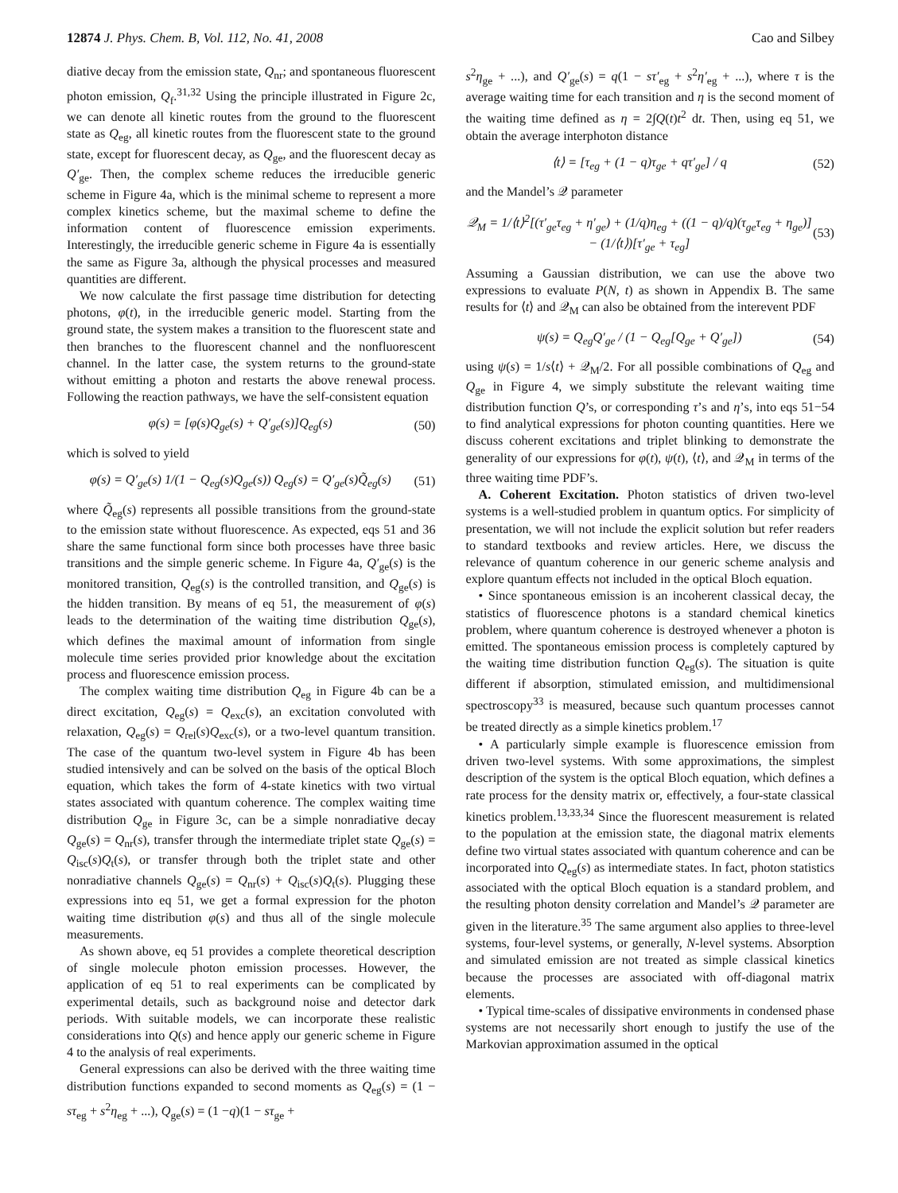12874 J. Phys. Chem. B, Vol. 112, No. 41, 2008 Cao and Silbey
diative decay from the emission state, Q<sub>nr</sub>; and spontaneous fluorescent photon emission, Q<sub>f</sub>.<sup>31,32</sup> Using the principle illustrated in Figure 2c, we can denote all kinetic routes from the ground to the fluorescent state as Q<sub>eg</sub>, all kinetic routes from the fluorescent state to the ground state, except for fluorescent decay, as Q<sub>ge</sub>, and the fluorescent decay as Q′<sub>ge</sub>. Then, the complex scheme reduces the irreducible generic scheme in Figure 4a, which is the minimal scheme to represent a more complex kinetics scheme, but the maximal scheme to define the information content of fluorescence emission experiments. Interestingly, the irreducible generic scheme in Figure 4a is essentially the same as Figure 3a, although the physical processes and measured quantities are different.
We now calculate the first passage time distribution for detecting photons, φ(t), in the irreducible generic model. Starting from the ground state, the system makes a transition to the fluorescent state and then branches to the fluorescent channel and the nonfluorescent channel. In the latter case, the system returns to the ground-state without emitting a photon and restarts the above renewal process. Following the reaction pathways, we have the self-consistent equation
φ(s) = [φ(s)Q<sub>ge</sub>(s) + Q′<sub>ge</sub>(s)]Q<sub>eg</sub>(s) (50)
which is solved to yield
φ(s) = Q′<sub>ge</sub>(s) 1/(1 − Q<sub>eg</sub>(s)Q<sub>ge</sub>(s)) Q<sub>eg</sub>(s) = Q′<sub>ge</sub>(s)Q̃<sub>eg</sub>(s) (51)
where Q̃<sub>eg</sub>(s) represents all possible transitions from the ground-state to the emission state without fluorescence. As expected, eqs 51 and 36 share the same functional form since both processes have three basic transitions and the simple generic scheme. In Figure 4a, Q′<sub>ge</sub>(s) is the monitored transition, Q<sub>eg</sub>(s) is the controlled transition, and Q<sub>ge</sub>(s) is the hidden transition. By means of eq 51, the measurement of φ(s) leads to the determination of the waiting time distribution Q<sub>ge</sub>(s), which defines the maximal amount of information from single molecule time series provided prior knowledge about the excitation process and fluorescence emission process.
The complex waiting time distribution Q<sub>eg</sub> in Figure 4b can be a direct excitation, Q<sub>eg</sub>(s) = Q<sub>exc</sub>(s), an excitation convoluted with relaxation, Q<sub>eg</sub>(s) = Q<sub>rel</sub>(s)Q<sub>exc</sub>(s), or a two-level quantum transition. The case of the quantum two-level system in Figure 4b has been studied intensively and can be solved on the basis of the optical Bloch equation, which takes the form of 4-state kinetics with two virtual states associated with quantum coherence. The complex waiting time distribution Q<sub>ge</sub> in Figure 3c, can be a simple nonradiative decay Q<sub>ge</sub>(s) = Q<sub>nr</sub>(s), transfer through the intermediate triplet state Q<sub>ge</sub>(s) = Q<sub>isc</sub>(s)Q<sub>t</sub>(s), or transfer through both the triplet state and other nonradiative channels Q<sub>ge</sub>(s) = Q<sub>nr</sub>(s) + Q<sub>isc</sub>(s)Q<sub>t</sub>(s). Plugging these expressions into eq 51, we get a formal expression for the photon waiting time distribution φ(s) and thus all of the single molecule measurements.
As shown above, eq 51 provides a complete theoretical description of single molecule photon emission processes. However, the application of eq 51 to real experiments can be complicated by experimental details, such as background noise and detector dark periods. With suitable models, we can incorporate these realistic considerations into Q(s) and hence apply our generic scheme in Figure 4 to the analysis of real experiments.
General expressions can also be derived with the three waiting time distribution functions expanded to second moments as Q<sub>eg</sub>(s) = (1 − sτ<sub>eg</sub> + s<sup>2</sup>η<sub>eg</sub> + ...), Q<sub>ge</sub>(s) = (1 −q)(1 − sτ<sub>ge</sub> +
s<sup>2</sup>η<sub>ge</sub> + ...), and Q′<sub>ge</sub>(s) = q(1 − sτ′<sub>eg</sub> + s<sup>2</sup>η′<sub>eg</sub> + ...), where τ is the average waiting time for each transition and η is the second moment of the waiting time defined as η = 2∫Q(t)t<sup>2</sup> dt. Then, using eq 51, we obtain the average interphoton distance
⟨t⟩ = [τ<sub>eg</sub> + (1 − q)τ<sub>ge</sub> + qτ′<sub>ge</sub>] / q (52)
and the Mandel’s 𝒬 parameter
𝒬<sub>M</sub> = 1/⟨t⟩<sup>2</sup>[(τ′<sub>ge</sub>τ<sub>eg</sub> + η′<sub>ge</sub>) + (1/q)η<sub>eg</sub> + ((1 − q)/q)(τ<sub>ge</sub>τ<sub>eg</sub> + η<sub>ge</sub>)] − (1/⟨t⟩)[τ′<sub>ge</sub> + τ<sub>eg</sub>] (53)
Assuming a Gaussian distribution, we can use the above two expressions to evaluate P(N, t) as shown in Appendix B. The same results for ⟨t⟩ and 𝒬<sub>M</sub> can also be obtained from the interevent PDF
ψ(s) = Q<sub>eg</sub>Q′<sub>ge</sub> / (1 − Q<sub>eg</sub>[Q<sub>ge</sub> + Q′<sub>ge</sub>]) (54)
using ψ(s) = 1/s⟨t⟩ + 𝒬<sub>M</sub>/2. For all possible combinations of Q<sub>eg</sub> and Q<sub>ge</sub> in Figure 4, we simply substitute the relevant waiting time distribution function Q’s, or corresponding τ’s and η’s, into eqs 51−54 to find analytical expressions for photon counting quantities. Here we discuss coherent excitations and triplet blinking to demonstrate the generality of our expressions for φ(t), ψ(t), ⟨t⟩, and 𝒬<sub>M</sub> in terms of the three waiting time PDF’s.
A. Coherent Excitation. Photon statistics of driven two-level systems is a well-studied problem in quantum optics. For simplicity of presentation, we will not include the explicit solution but refer readers to standard textbooks and review articles. Here, we discuss the relevance of quantum coherence in our generic scheme analysis and explore quantum effects not included in the optical Bloch equation.
• Since spontaneous emission is an incoherent classical decay, the statistics of fluorescence photons is a standard chemical kinetics problem, where quantum coherence is destroyed whenever a photon is emitted. The spontaneous emission process is completely captured by the waiting time distribution function Q<sub>eg</sub>(s). The situation is quite different if absorption, stimulated emission, and multidimensional spectroscopy<sup>33</sup> is measured, because such quantum processes cannot be treated directly as a simple kinetics problem.<sup>17</sup>
• A particularly simple example is fluorescence emission from driven two-level systems. With some approximations, the simplest description of the system is the optical Bloch equation, which defines a rate process for the density matrix or, effectively, a four-state classical kinetics problem.<sup>13,33,34</sup> Since the fluorescent measurement is related to the population at the emission state, the diagonal matrix elements define two virtual states associated with quantum coherence and can be incorporated into Q<sub>eg</sub>(s) as intermediate states. In fact, photon statistics associated with the optical Bloch equation is a standard problem, and the resulting photon density correlation and Mandel’s 𝒬 parameter are given in the literature.<sup>35</sup> The same argument also applies to three-level systems, four-level systems, or generally, N-level systems. Absorption and simulated emission are not treated as simple classical kinetics because the processes are associated with off-diagonal matrix elements.
• Typical time-scales of dissipative environments in condensed phase systems are not necessarily short enough to justify the use of the Markovian approximation assumed in the optical